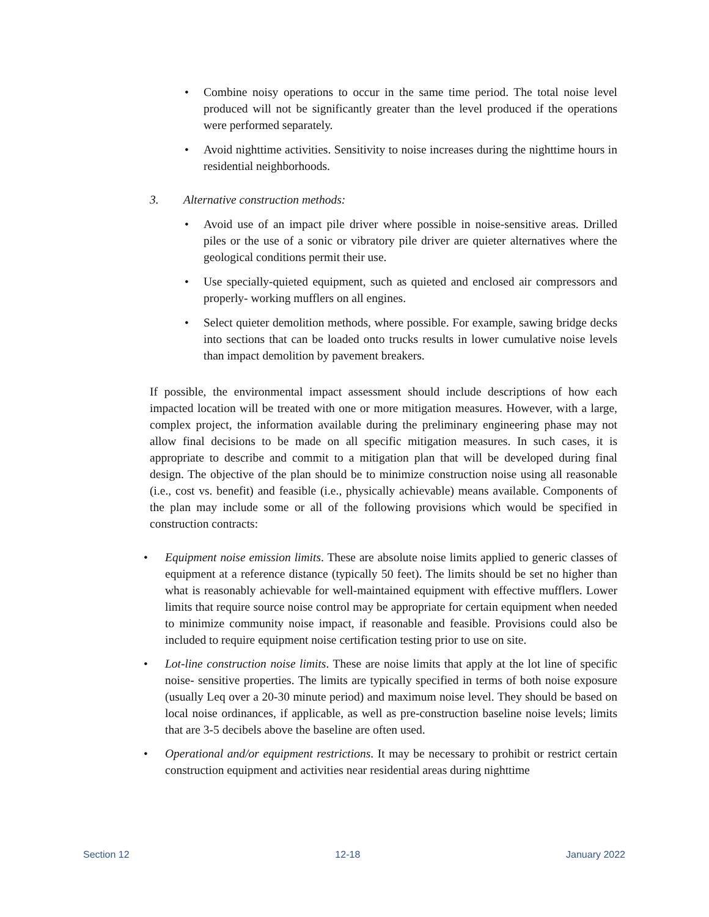• Combine noisy operations to occur in the same time period. The total noise level produced will not be significantly greater than the level produced if the operations were performed separately.
• Avoid nighttime activities. Sensitivity to noise increases during the nighttime hours in residential neighborhoods.
3. Alternative construction methods:
• Avoid use of an impact pile driver where possible in noise-sensitive areas. Drilled piles or the use of a sonic or vibratory pile driver are quieter alternatives where the geological conditions permit their use.
• Use specially-quieted equipment, such as quieted and enclosed air compressors and properly- working mufflers on all engines.
• Select quieter demolition methods, where possible. For example, sawing bridge decks into sections that can be loaded onto trucks results in lower cumulative noise levels than impact demolition by pavement breakers.
If possible, the environmental impact assessment should include descriptions of how each impacted location will be treated with one or more mitigation measures. However, with a large, complex project, the information available during the preliminary engineering phase may not allow final decisions to be made on all specific mitigation measures. In such cases, it is appropriate to describe and commit to a mitigation plan that will be developed during final design. The objective of the plan should be to minimize construction noise using all reasonable (i.e., cost vs. benefit) and feasible (i.e., physically achievable) means available. Components of the plan may include some or all of the following provisions which would be specified in construction contracts:
• Equipment noise emission limits. These are absolute noise limits applied to generic classes of equipment at a reference distance (typically 50 feet). The limits should be set no higher than what is reasonably achievable for well-maintained equipment with effective mufflers. Lower limits that require source noise control may be appropriate for certain equipment when needed to minimize community noise impact, if reasonable and feasible. Provisions could also be included to require equipment noise certification testing prior to use on site.
• Lot-line construction noise limits. These are noise limits that apply at the lot line of specific noise- sensitive properties. The limits are typically specified in terms of both noise exposure (usually Leq over a 20-30 minute period) and maximum noise level. They should be based on local noise ordinances, if applicable, as well as pre-construction baseline noise levels; limits that are 3-5 decibels above the baseline are often used.
• Operational and/or equipment restrictions. It may be necessary to prohibit or restrict certain construction equipment and activities near residential areas during nighttime
Section 12 12-18 January 2022